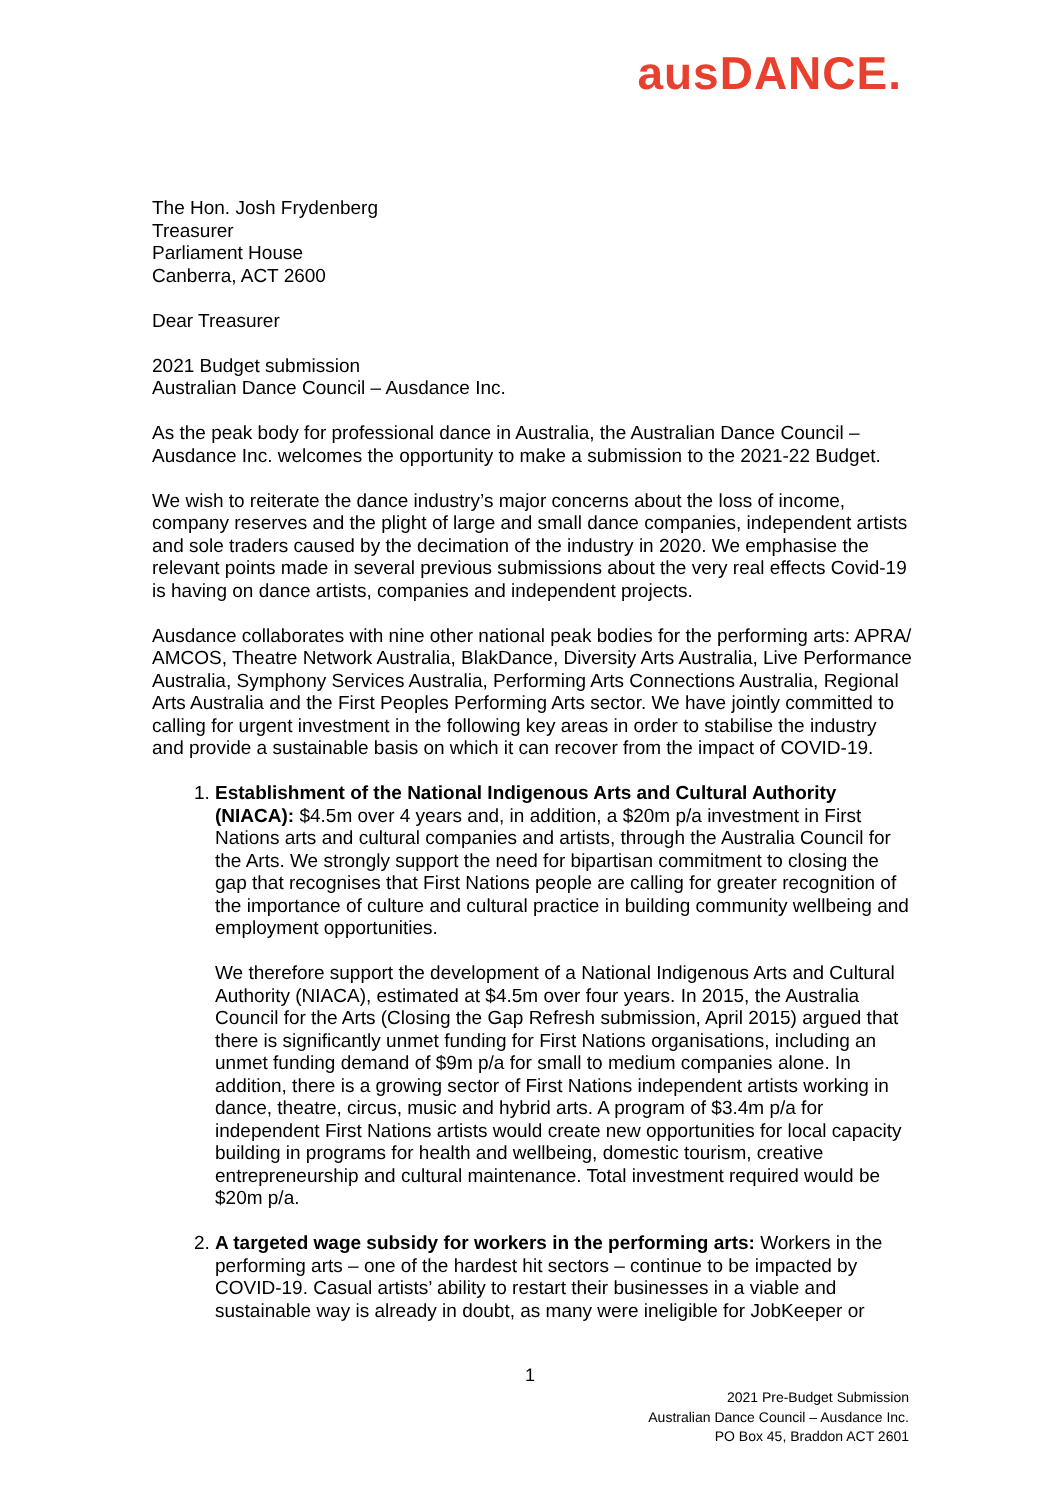ausDANCE.
The Hon. Josh Frydenberg
Treasurer
Parliament House
Canberra, ACT 2600
Dear Treasurer
2021 Budget submission
Australian Dance Council – Ausdance Inc.
As the peak body for professional dance in Australia, the Australian Dance Council – Ausdance Inc. welcomes the opportunity to make a submission to the 2021-22 Budget.
We wish to reiterate the dance industry’s major concerns about the loss of income, company reserves and the plight of large and small dance companies, independent artists and sole traders caused by the decimation of the industry in 2020. We emphasise the relevant points made in several previous submissions about the very real effects Covid-19 is having on dance artists, companies and independent projects.
Ausdance collaborates with nine other national peak bodies for the performing arts: APRA/ AMCOS, Theatre Network Australia, BlakDance, Diversity Arts Australia, Live Performance Australia, Symphony Services Australia, Performing Arts Connections Australia, Regional Arts Australia and the First Peoples Performing Arts sector. We have jointly committed to calling for urgent investment in the following key areas in order to stabilise the industry and provide a sustainable basis on which it can recover from the impact of COVID-19.
1. Establishment of the National Indigenous Arts and Cultural Authority (NIACA): $4.5m over 4 years and, in addition, a $20m p/a investment in First Nations arts and cultural companies and artists, through the Australia Council for the Arts. We strongly support the need for bipartisan commitment to closing the gap that recognises that First Nations people are calling for greater recognition of the importance of culture and cultural practice in building community wellbeing and employment opportunities.
We therefore support the development of a National Indigenous Arts and Cultural Authority (NIACA), estimated at $4.5m over four years. In 2015, the Australia Council for the Arts (Closing the Gap Refresh submission, April 2015) argued that there is significantly unmet funding for First Nations organisations, including an unmet funding demand of $9m p/a for small to medium companies alone. In addition, there is a growing sector of First Nations independent artists working in dance, theatre, circus, music and hybrid arts. A program of $3.4m p/a for independent First Nations artists would create new opportunities for local capacity building in programs for health and wellbeing, domestic tourism, creative entrepreneurship and cultural maintenance. Total investment required would be $20m p/a.
2. A targeted wage subsidy for workers in the performing arts: Workers in the performing arts – one of the hardest hit sectors – continue to be impacted by COVID-19. Casual artists’ ability to restart their businesses in a viable and sustainable way is already in doubt, as many were ineligible for JobKeeper or
1
2021 Pre-Budget Submission
Australian Dance Council – Ausdance Inc.
PO Box 45, Braddon ACT 2601